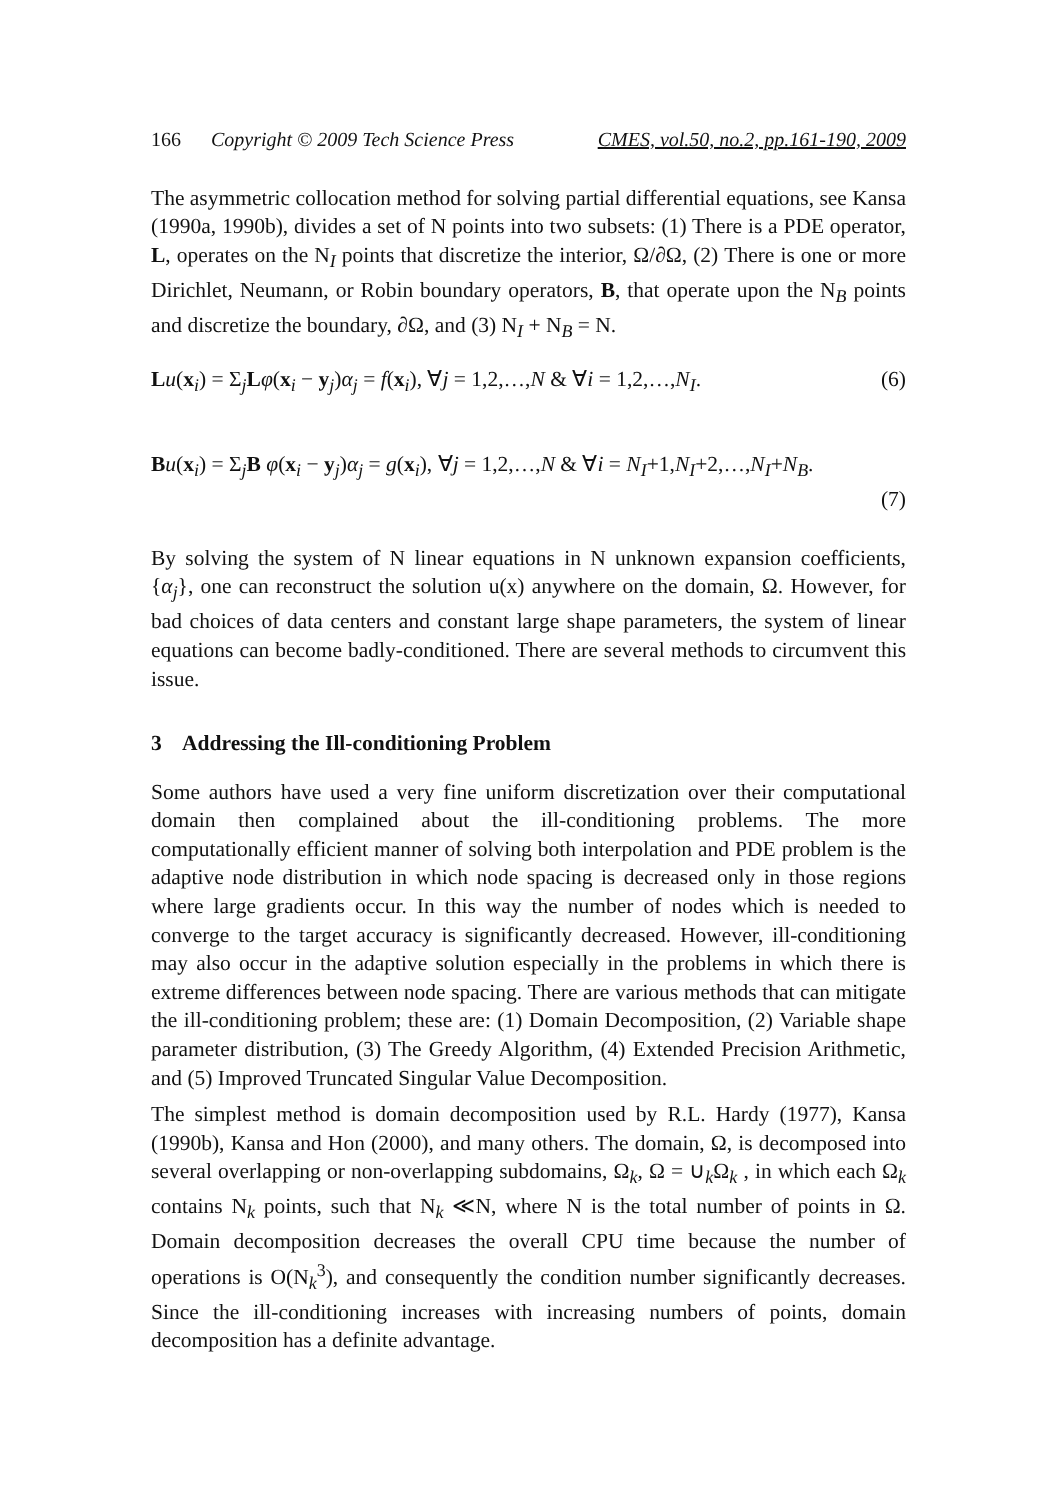166 Copyright © 2009 Tech Science Press CMES, vol.50, no.2, pp.161-190, 2009
The asymmetric collocation method for solving partial differential equations, see Kansa (1990a, 1990b), divides a set of N points into two subsets: (1) There is a PDE operator, L, operates on the N<sub>I</sub> points that discretize the interior, Ω/∂Ω, (2) There is one or more Dirichlet, Neumann, or Robin boundary operators, B, that operate upon the N<sub>B</sub> points and discretize the boundary, ∂Ω, and (3) N<sub>I</sub> + N<sub>B</sub> = N.
Lu(x<sub>i</sub>) = Σ<sub>j</sub>Lφ(x<sub>i</sub> − y<sub>j</sub>)α<sub>j</sub> = f(x<sub>i</sub>), ∀j = 1,2,…,N & ∀i = 1,2,…,N<sub>I</sub>. (6)
Bu(x<sub>i</sub>) = Σ<sub>j</sub>B φ(x<sub>i</sub> − y<sub>j</sub>)α<sub>j</sub> = g(x<sub>i</sub>), ∀j = 1,2,…,N & ∀i = N<sub>I</sub>+1,N<sub>I</sub>+2,…,N<sub>I</sub>+N<sub>B</sub>.
(7)
By solving the system of N linear equations in N unknown expansion coefficients, {α<sub>j</sub>}, one can reconstruct the solution u(x) anywhere on the domain, Ω. However, for bad choices of data centers and constant large shape parameters, the system of linear equations can become badly-conditioned. There are several methods to circumvent this issue.
3 Addressing the Ill-conditioning Problem
Some authors have used a very fine uniform discretization over their computational domain then complained about the ill-conditioning problems. The more computationally efficient manner of solving both interpolation and PDE problem is the adaptive node distribution in which node spacing is decreased only in those regions where large gradients occur. In this way the number of nodes which is needed to converge to the target accuracy is significantly decreased. However, ill-conditioning may also occur in the adaptive solution especially in the problems in which there is extreme differences between node spacing. There are various methods that can mitigate the ill-conditioning problem; these are: (1) Domain Decomposition, (2) Variable shape parameter distribution, (3) The Greedy Algorithm, (4) Extended Precision Arithmetic, and (5) Improved Truncated Singular Value Decomposition.
The simplest method is domain decomposition used by R.L. Hardy (1977), Kansa (1990b), Kansa and Hon (2000), and many others. The domain, Ω, is decomposed into several overlapping or non-overlapping subdomains, Ω<sub>k</sub>, Ω = ∪<sub>k</sub>Ω<sub>k</sub> , in which each Ω<sub>k</sub> contains N<sub>k</sub> points, such that N<sub>k</sub> ≪N, where N is the total number of points in Ω. Domain decomposition decreases the overall CPU time because the number of operations is O(N<sub>k</sub><sup>3</sup>), and consequently the condition number significantly decreases. Since the ill-conditioning increases with increasing numbers of points, domain decomposition has a definite advantage.